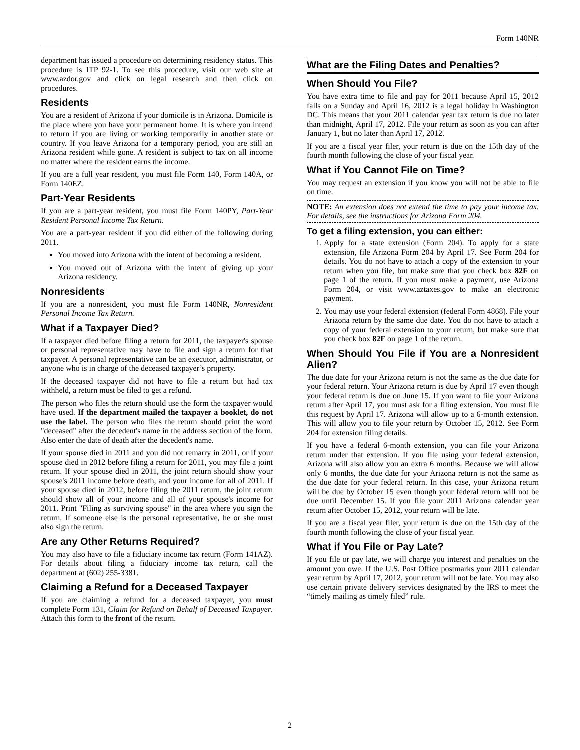Form 140NR
department has issued a procedure on determining residency status. This procedure is ITP 92-1. To see this procedure, visit our web site at www.azdor.gov and click on legal research and then click on procedures.
Residents
You are a resident of Arizona if your domicile is in Arizona. Domicile is the place where you have your permanent home. It is where you intend to return if you are living or working temporarily in another state or country. If you leave Arizona for a temporary period, you are still an Arizona resident while gone. A resident is subject to tax on all income no matter where the resident earns the income.
If you are a full year resident, you must file Form 140, Form 140A, or Form 140EZ.
Part-Year Residents
If you are a part-year resident, you must file Form 140PY, Part-Year Resident Personal Income Tax Return.
You are a part-year resident if you did either of the following during 2011.
You moved into Arizona with the intent of becoming a resident.
You moved out of Arizona with the intent of giving up your Arizona residency.
Nonresidents
If you are a nonresident, you must file Form 140NR, Nonresident Personal Income Tax Return.
What if a Taxpayer Died?
If a taxpayer died before filing a return for 2011, the taxpayer's spouse or personal representative may have to file and sign a return for that taxpayer. A personal representative can be an executor, administrator, or anyone who is in charge of the deceased taxpayer’s property.
If the deceased taxpayer did not have to file a return but had tax withheld, a return must be filed to get a refund.
The person who files the return should use the form the taxpayer would have used. If the department mailed the taxpayer a booklet, do not use the label. The person who files the return should print the word "deceased" after the decedent's name in the address section of the form. Also enter the date of death after the decedent's name.
If your spouse died in 2011 and you did not remarry in 2011, or if your spouse died in 2012 before filing a return for 2011, you may file a joint return. If your spouse died in 2011, the joint return should show your spouse's 2011 income before death, and your income for all of 2011. If your spouse died in 2012, before filing the 2011 return, the joint return should show all of your income and all of your spouse's income for 2011. Print "Filing as surviving spouse" in the area where you sign the return. If someone else is the personal representative, he or she must also sign the return.
Are any Other Returns Required?
You may also have to file a fiduciary income tax return (Form 141AZ). For details about filing a fiduciary income tax return, call the department at (602) 255-3381.
Claiming a Refund for a Deceased Taxpayer
If you are claiming a refund for a deceased taxpayer, you must complete Form 131, Claim for Refund on Behalf of Deceased Taxpayer. Attach this form to the front of the return.
What are the Filing Dates and Penalties?
When Should You File?
You have extra time to file and pay for 2011 because April 15, 2012 falls on a Sunday and April 16, 2012 is a legal holiday in Washington DC. This means that your 2011 calendar year tax return is due no later than midnight, April 17, 2012. File your return as soon as you can after January 1, but no later than April 17, 2012.
If you are a fiscal year filer, your return is due on the 15th day of the fourth month following the close of your fiscal year.
What if You Cannot File on Time?
You may request an extension if you know you will not be able to file on time.
NOTE: An extension does not extend the time to pay your income tax. For details, see the instructions for Arizona Form 204.
To get a filing extension, you can either:
1. Apply for a state extension (Form 204). To apply for a state extension, file Arizona Form 204 by April 17. See Form 204 for details. You do not have to attach a copy of the extension to your return when you file, but make sure that you check box 82F on page 1 of the return. If you must make a payment, use Arizona Form 204, or visit www.aztaxes.gov to make an electronic payment.
2. You may use your federal extension (federal Form 4868). File your Arizona return by the same due date. You do not have to attach a copy of your federal extension to your return, but make sure that you check box 82F on page 1 of the return.
When Should You File if You are a Nonresident Alien?
The due date for your Arizona return is not the same as the due date for your federal return. Your Arizona return is due by April 17 even though your federal return is due on June 15. If you want to file your Arizona return after April 17, you must ask for a filing extension. You must file this request by April 17. Arizona will allow up to a 6-month extension. This will allow you to file your return by October 15, 2012. See Form 204 for extension filing details.
If you have a federal 6-month extension, you can file your Arizona return under that extension. If you file using your federal extension, Arizona will also allow you an extra 6 months. Because we will allow only 6 months, the due date for your Arizona return is not the same as the due date for your federal return. In this case, your Arizona return will be due by October 15 even though your federal return will not be due until December 15. If you file your 2011 Arizona calendar year return after October 15, 2012, your return will be late.
If you are a fiscal year filer, your return is due on the 15th day of the fourth month following the close of your fiscal year.
What if You File or Pay Late?
If you file or pay late, we will charge you interest and penalties on the amount you owe. If the U.S. Post Office postmarks your 2011 calendar year return by April 17, 2012, your return will not be late. You may also use certain private delivery services designated by the IRS to meet the “timely mailing as timely filed” rule.
2